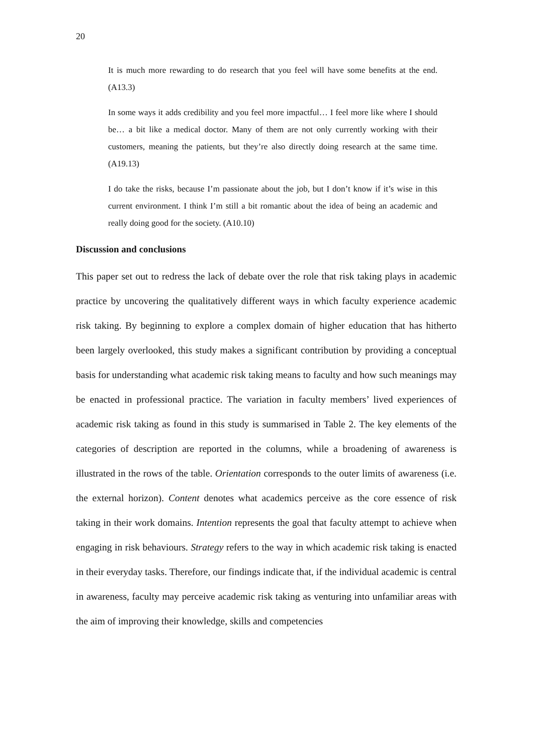20
It is much more rewarding to do research that you feel will have some benefits at the end. (A13.3)
In some ways it adds credibility and you feel more impactful… I feel more like where I should be… a bit like a medical doctor. Many of them are not only currently working with their customers, meaning the patients, but they’re also directly doing research at the same time. (A19.13)
I do take the risks, because I’m passionate about the job, but I don’t know if it’s wise in this current environment. I think I’m still a bit romantic about the idea of being an academic and really doing good for the society. (A10.10)
Discussion and conclusions
This paper set out to redress the lack of debate over the role that risk taking plays in academic practice by uncovering the qualitatively different ways in which faculty experience academic risk taking. By beginning to explore a complex domain of higher education that has hitherto been largely overlooked, this study makes a significant contribution by providing a conceptual basis for understanding what academic risk taking means to faculty and how such meanings may be enacted in professional practice. The variation in faculty members’ lived experiences of academic risk taking as found in this study is summarised in Table 2. The key elements of the categories of description are reported in the columns, while a broadening of awareness is illustrated in the rows of the table. Orientation corresponds to the outer limits of awareness (i.e. the external horizon). Content denotes what academics perceive as the core essence of risk taking in their work domains. Intention represents the goal that faculty attempt to achieve when engaging in risk behaviours. Strategy refers to the way in which academic risk taking is enacted in their everyday tasks. Therefore, our findings indicate that, if the individual academic is central in awareness, faculty may perceive academic risk taking as venturing into unfamiliar areas with the aim of improving their knowledge, skills and competencies